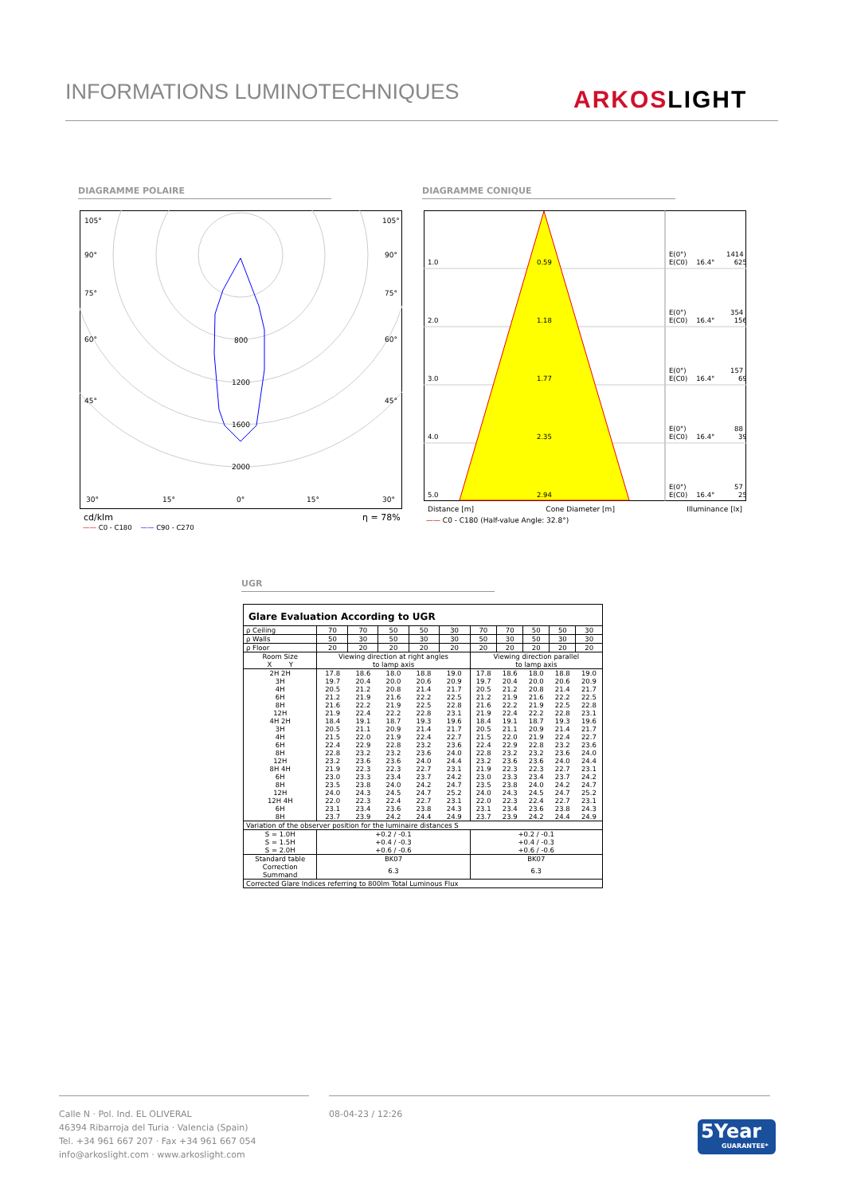INFORMATIONS LUMINOTECHNIQUES ARKOSLIGHT
DIAGRAMME POLAIRE DIAGRAMME CONIQUE
105°
105°
90°
90°
75°
75°
60°
60°
45°
45°
800
1200
1600
2000
30°
15°
0°
15°
30°
cd/klm η = 78%
—— C0 - C180 —— C90 - C270
1.0
0.59
E(0°)
1414
E(C0) 16.4° 625
2.0
1.18
E(0°)
354
E(C0) 16.4° 156
3.0
1.77
E(0°)
157
E(C0) 16.4° 69
4.0
2.35
E(0°)
88
E(C0) 16.4° 39
5.0
2.94
E(0°)
57
E(C0) 16.4° 25
Distance [m] Cone Diameter [m] Illuminance [lx]
—— C0 - C180 (Half-value Angle: 32.8°)
UGR
Glare Evaluation According to UGR
| ρ Ceiling | 70 | 70 | 50 | 50 | 30 | 70 | 70 | 50 | 50 | 30 |
| ρ Walls | 50 | 30 | 50 | 30 | 30 | 50 | 30 | 50 | 30 | 30 |
| ρ Floor | 20 | 20 | 20 | 20 | 20 | 20 | 20 | 20 | 20 | 20 |
| Room Size X Y | Viewing direction at right angles to lamp axis | | | | | Viewing direction parallel to lamp axis | | | | |
| 2H 2H 3H 4H 6H 8H 12H | 17.8 19.7 20.5 21.2 21.6 21.9 | 18.6 20.4 21.2 21.9 22.2 22.4 | 18.0 20.0 20.8 21.6 21.9 22.2 | 18.8 20.6 21.4 22.2 22.5 22.8 | 19.0 20.9 21.7 22.5 22.8 23.1 | 17.8 19.7 20.5 21.2 21.6 21.9 | 18.6 20.4 21.2 21.9 22.2 22.4 | 18.0 20.0 20.8 21.6 21.9 22.2 | 18.8 20.6 21.4 22.2 22.5 22.8 | 19.0 20.9 21.7 22.5 22.8 23.1 |
| 4H 2H 3H 4H 6H 8H 12H | 18.4 20.5 21.5 22.4 22.8 23.2 | 19.1 21.1 22.0 22.9 23.2 23.6 | 18.7 20.9 21.9 22.8 23.2 23.6 | 19.3 21.4 22.4 23.2 23.6 24.0 | 19.6 21.7 22.7 23.6 24.0 24.4 | 18.4 20.5 21.5 22.4 22.8 23.2 | 19.1 21.1 22.0 22.9 23.2 23.6 | 18.7 20.9 21.9 22.8 23.2 23.6 | 19.3 21.4 22.4 23.2 23.6 24.0 | 19.6 21.7 22.7 23.6 24.0 24.4 |
| 8H 4H 6H 8H 12H | 21.9 23.0 23.5 24.0 | 22.3 23.3 23.8 24.3 | 22.3 23.4 24.0 24.5 | 22.7 23.7 24.2 24.7 | 23.1 24.2 24.7 25.2 | 21.9 23.0 23.5 24.0 | 22.3 23.3 23.8 24.3 | 22.3 23.4 24.0 24.5 | 22.7 23.7 24.2 24.7 | 23.1 24.2 24.7 25.2 |
| 12H 4H 6H 8H | 22.0 23.1 23.7 | 22.3 23.4 23.9 | 22.4 23.6 24.2 | 22.7 23.8 24.4 | 23.1 24.3 24.9 | 22.0 23.1 23.7 | 22.3 23.4 23.9 | 22.4 23.6 24.2 | 22.7 23.8 24.4 | 23.1 24.3 24.9 |
| Variation of the observer position for the luminaire distances S | | | | | | | | | | |
| S = 1.0H S = 1.5H S = 2.0H | +0.2 / -0.1 +0.4 / -0.3 +0.6 / -0.6 | | | | | +0.2 / -0.1 +0.4 / -0.3 +0.6 / -0.6 | | | | |
| Standard table | BK07 | | | | | BK07 | | | | |
| Correction Summand | 6.3 | | | | | 6.3 | | | | |
| Corrected Glare Indices referring to 800lm Total Luminous Flux | | | | | | | | | | |
Calle N · Pol. Ind. EL OLIVERAL
46394 Ribarroja del Turia · Valencia (Spain)
Tel. +34 961 667 207 · Fax +34 961 667 054
info@arkoslight.com · www.arkoslight.com
08-04-23 / 12:26
5Year
GUARANTEE*